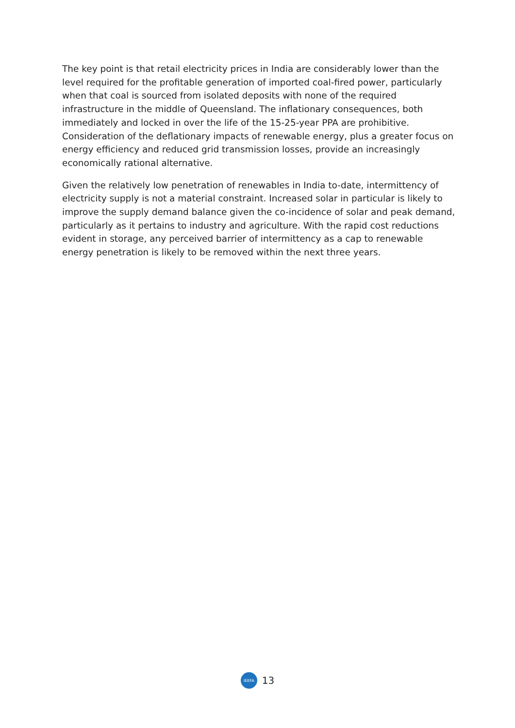The key point is that retail electricity prices in India are considerably lower than the level required for the profitable generation of imported coal-fired power, particularly when that coal is sourced from isolated deposits with none of the required infrastructure in the middle of Queensland. The inflationary consequences, both immediately and locked in over the life of the 15-25-year PPA are prohibitive. Consideration of the deflationary impacts of renewable energy, plus a greater focus on energy efficiency and reduced grid transmission losses, provide an increasingly economically rational alternative.
Given the relatively low penetration of renewables in India to-date, intermittency of electricity supply is not a material constraint. Increased solar in particular is likely to improve the supply demand balance given the co-incidence of solar and peak demand, particularly as it pertains to industry and agriculture. With the rapid cost reductions evident in storage, any perceived barrier of intermittency as a cap to renewable energy penetration is likely to be removed within the next three years.
IEEFA
13